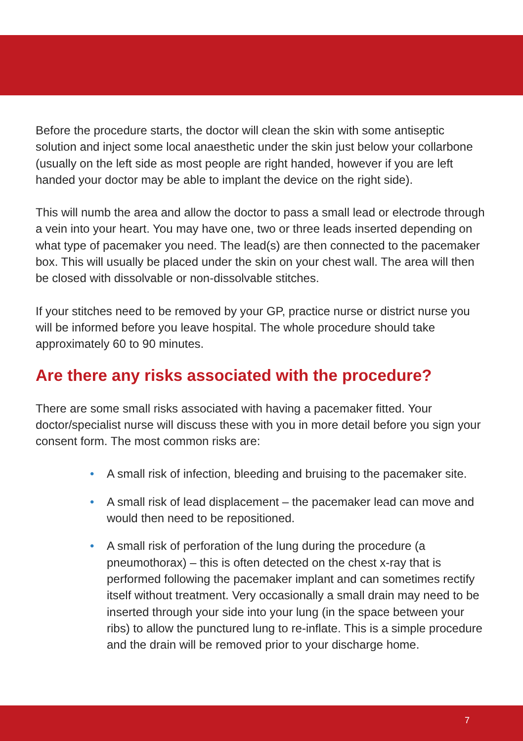Before the procedure starts, the doctor will clean the skin with some antiseptic solution and inject some local anaesthetic under the skin just below your collarbone (usually on the left side as most people are right handed, however if you are left handed your doctor may be able to implant the device on the right side).
This will numb the area and allow the doctor to pass a small lead or electrode through a vein into your heart. You may have one, two or three leads inserted depending on what type of pacemaker you need. The lead(s) are then connected to the pacemaker box. This will usually be placed under the skin on your chest wall. The area will then be closed with dissolvable or non-dissolvable stitches.
If your stitches need to be removed by your GP, practice nurse or district nurse you will be informed before you leave hospital. The whole procedure should take approximately 60 to 90 minutes.
Are there any risks associated with the procedure?
There are some small risks associated with having a pacemaker fitted. Your doctor/specialist nurse will discuss these with you in more detail before you sign your consent form. The most common risks are:
• A small risk of infection, bleeding and bruising to the pacemaker site.
• A small risk of lead displacement – the pacemaker lead can move and would then need to be repositioned.
• A small risk of perforation of the lung during the procedure (a pneumothorax) – this is often detected on the chest x-ray that is performed following the pacemaker implant and can sometimes rectify itself without treatment. Very occasionally a small drain may need to be inserted through your side into your lung (in the space between your ribs) to allow the punctured lung to re-inflate. This is a simple procedure and the drain will be removed prior to your discharge home.
7